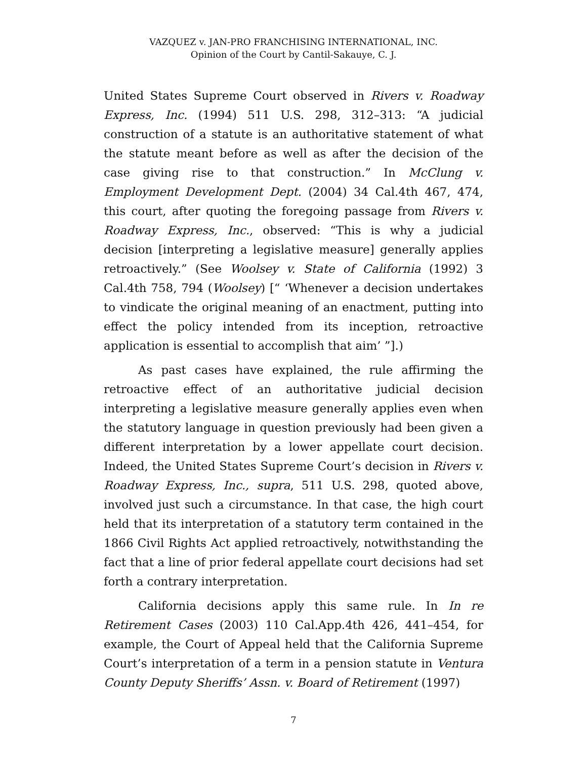VAZQUEZ v. JAN-PRO FRANCHISING INTERNATIONAL, INC.
Opinion of the Court by Cantil-Sakauye, C. J.
United States Supreme Court observed in Rivers v. Roadway Express, Inc. (1994) 511 U.S. 298, 312–313: “A judicial construction of a statute is an authoritative statement of what the statute meant before as well as after the decision of the case giving rise to that construction.” In McClung v. Employment Development Dept. (2004) 34 Cal.4th 467, 474, this court, after quoting the foregoing passage from Rivers v. Roadway Express, Inc., observed: “This is why a judicial decision [interpreting a legislative measure] generally applies retroactively.” (See Woolsey v. State of California (1992) 3 Cal.4th 758, 794 (Woolsey) [“ ‘Whenever a decision undertakes to vindicate the original meaning of an enactment, putting into effect the policy intended from its inception, retroactive application is essential to accomplish that aim’ ”].)
As past cases have explained, the rule affirming the retroactive effect of an authoritative judicial decision interpreting a legislative measure generally applies even when the statutory language in question previously had been given a different interpretation by a lower appellate court decision. Indeed, the United States Supreme Court’s decision in Rivers v. Roadway Express, Inc., supra, 511 U.S. 298, quoted above, involved just such a circumstance. In that case, the high court held that its interpretation of a statutory term contained in the 1866 Civil Rights Act applied retroactively, notwithstanding the fact that a line of prior federal appellate court decisions had set forth a contrary interpretation.
California decisions apply this same rule. In In re Retirement Cases (2003) 110 Cal.App.4th 426, 441–454, for example, the Court of Appeal held that the California Supreme Court’s interpretation of a term in a pension statute in Ventura County Deputy Sheriffs’ Assn. v. Board of Retirement (1997)
7